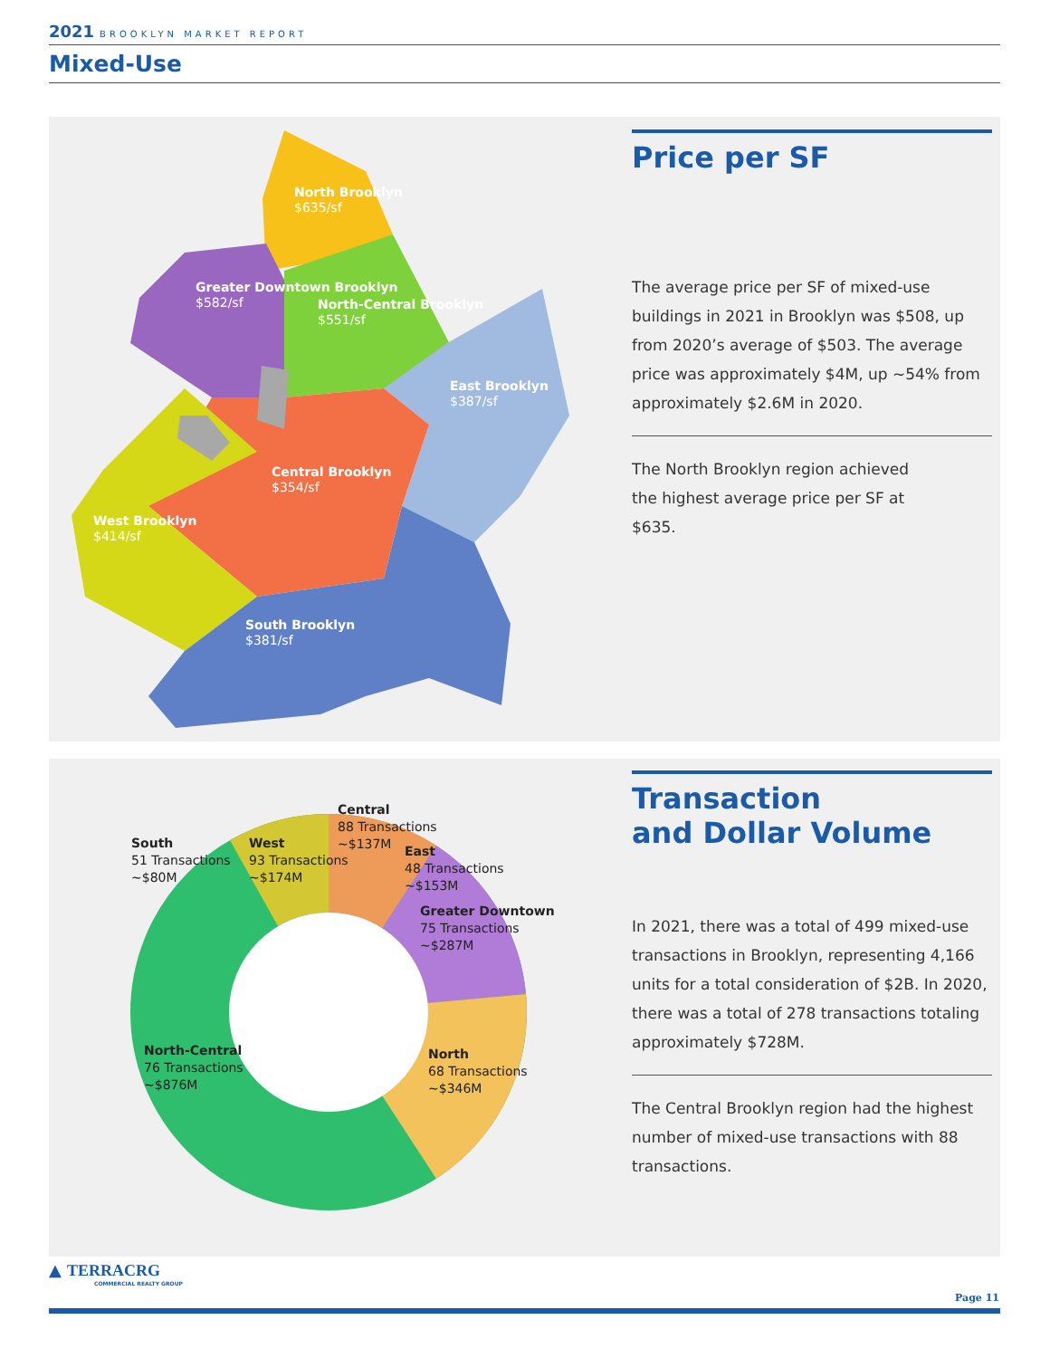2021 BROOKLYN MARKET REPORT
Mixed-Use
North Brooklyn
$635/sf
Greater Downtown Brooklyn
$582/sf
North-Central Brooklyn
$551/sf
East Brooklyn
$387/sf
Central Brooklyn
$354/sf
West Brooklyn
$414/sf
South Brooklyn
$381/sf
Price per SF
The average price per SF of mixed-use buildings in 2021 in Brooklyn was $508, up from 2020’s average of $503. The average price was approximately $4M, up ~54% from approximately $2.6M in 2020.
The North Brooklyn region achieved
the highest average price per SF at
$635.
Central
88 Transactions
~$137M
South
51 Transactions
~$80M
West
93 Transactions
~$174M
East
48 Transactions
~$153M
Greater Downtown
75 Transactions
~$287M
North-Central
76 Transactions
~$876M
North
68 Transactions
~$346M
Transaction
and Dollar Volume
In 2021, there was a total of 499 mixed-use transactions in Brooklyn, representing 4,166 units for a total consideration of $2B. In 2020, there was a total of 278 transactions totaling approximately $728M.
The Central Brooklyn region had the highest number of mixed-use transactions with 88 transactions.
▲ TERRACRG
COMMERCIAL REALTY GROUP
Page 11